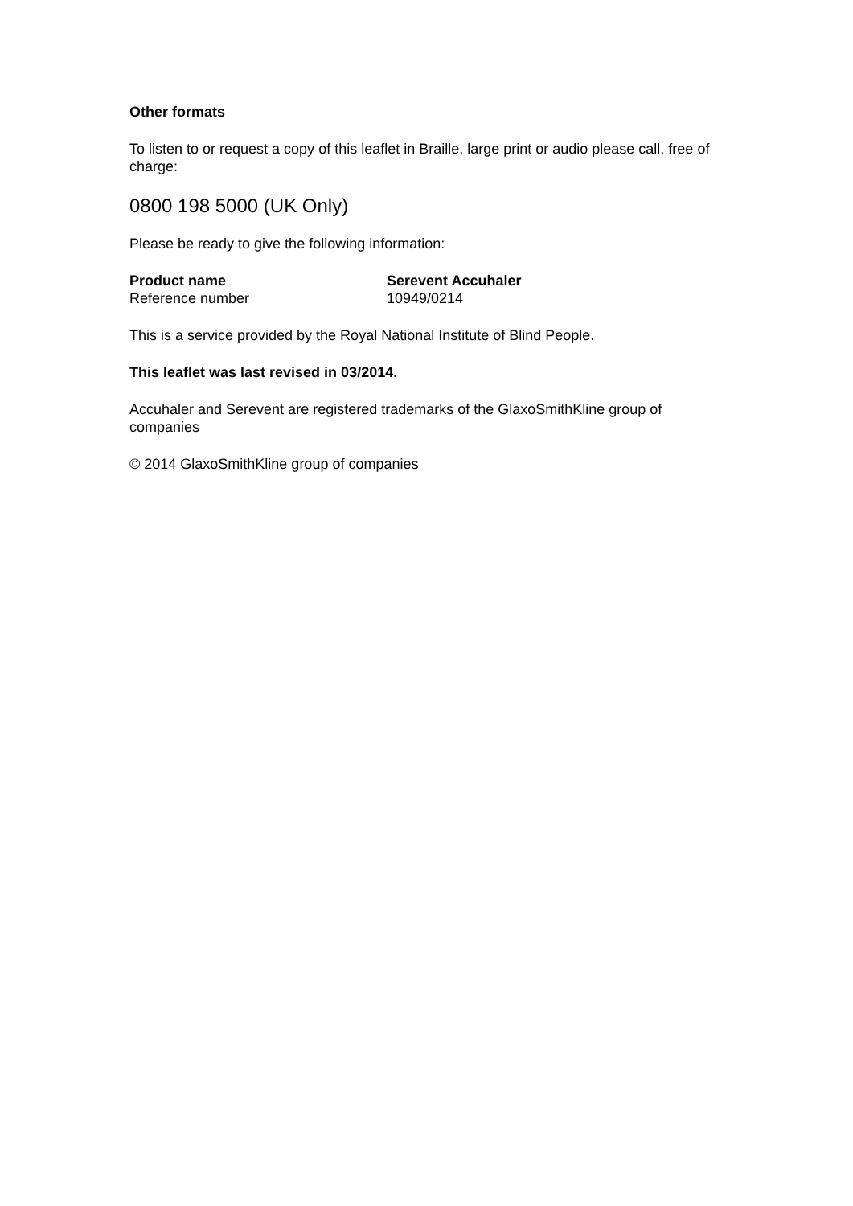Other formats
To listen to or request a copy of this leaflet in Braille, large print or audio please call, free of charge:
0800 198 5000 (UK Only)
Please be ready to give the following information:
| Product name | Serevent Accuhaler |
| --- | --- |
| Reference number | 10949/0214 |
This is a service provided by the Royal National Institute of Blind People.
This leaflet was last revised in 03/2014.
Accuhaler and Serevent are registered trademarks of the GlaxoSmithKline group of companies
© 2014 GlaxoSmithKline group of companies